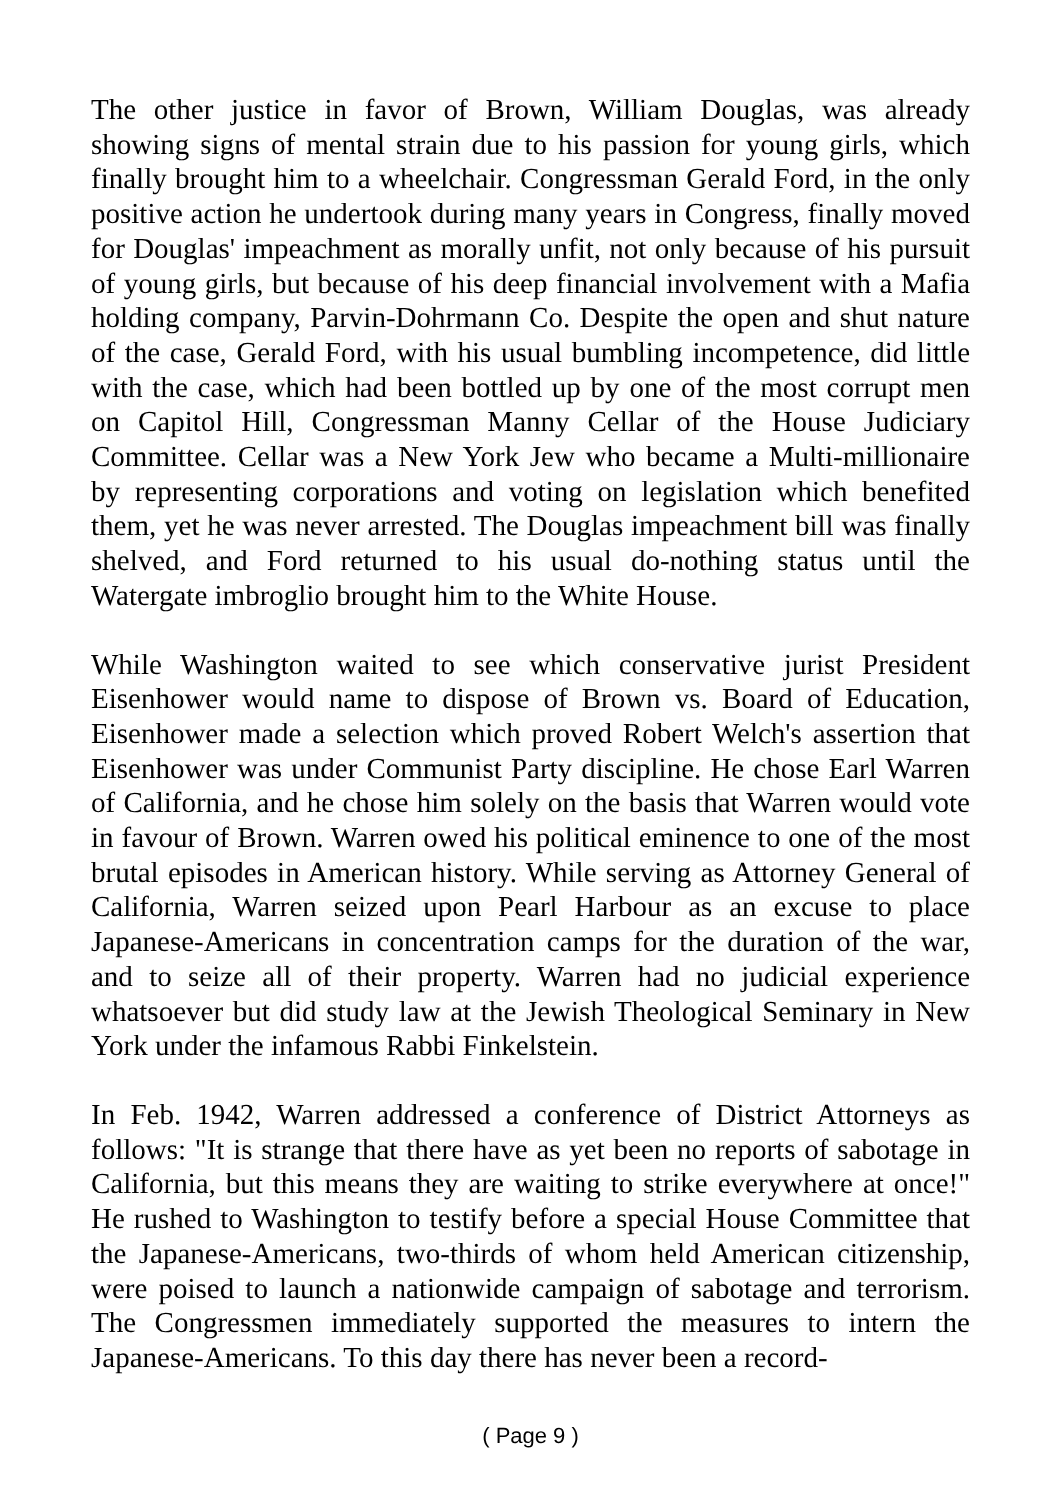The other justice in favor of Brown, William Douglas, was already showing signs of mental strain due to his passion for young girls, which finally brought him to a wheelchair. Congressman Gerald Ford, in the only positive action he undertook during many years in Congress, finally moved for Douglas' impeachment as morally unfit, not only because of his pursuit of young girls, but because of his deep financial involvement with a Mafia holding company, Parvin-Dohrmann Co. Despite the open and shut nature of the case, Gerald Ford, with his usual bumbling incompetence, did little with the case, which had been bottled up by one of the most corrupt men on Capitol Hill, Congressman Manny Cellar of the House Judiciary Committee. Cellar was a New York Jew who became a Multi-millionaire by representing corporations and voting on legislation which benefited them, yet he was never arrested. The Douglas impeachment bill was finally shelved, and Ford returned to his usual do-nothing status until the Watergate imbroglio brought him to the White House.
While Washington waited to see which conservative jurist President Eisenhower would name to dispose of Brown vs. Board of Education, Eisenhower made a selection which proved Robert Welch's assertion that Eisenhower was under Communist Party discipline. He chose Earl Warren of California, and he chose him solely on the basis that Warren would vote in favour of Brown. Warren owed his political eminence to one of the most brutal episodes in American history. While serving as Attorney General of California, Warren seized upon Pearl Harbour as an excuse to place Japanese-Americans in concentration camps for the duration of the war, and to seize all of their property. Warren had no judicial experience whatsoever but did study law at the Jewish Theological Seminary in New York under the infamous Rabbi Finkelstein.
In Feb. 1942, Warren addressed a conference of District Attorneys as follows: "It is strange that there have as yet been no reports of sabotage in California, but this means they are waiting to strike everywhere at once!" He rushed to Washington to testify before a special House Committee that the Japanese-Americans, two-thirds of whom held American citizenship, were poised to launch a nationwide campaign of sabotage and terrorism. The Congressmen immediately supported the measures to intern the Japanese-Americans. To this day there has never been a record-
( Page 9 )